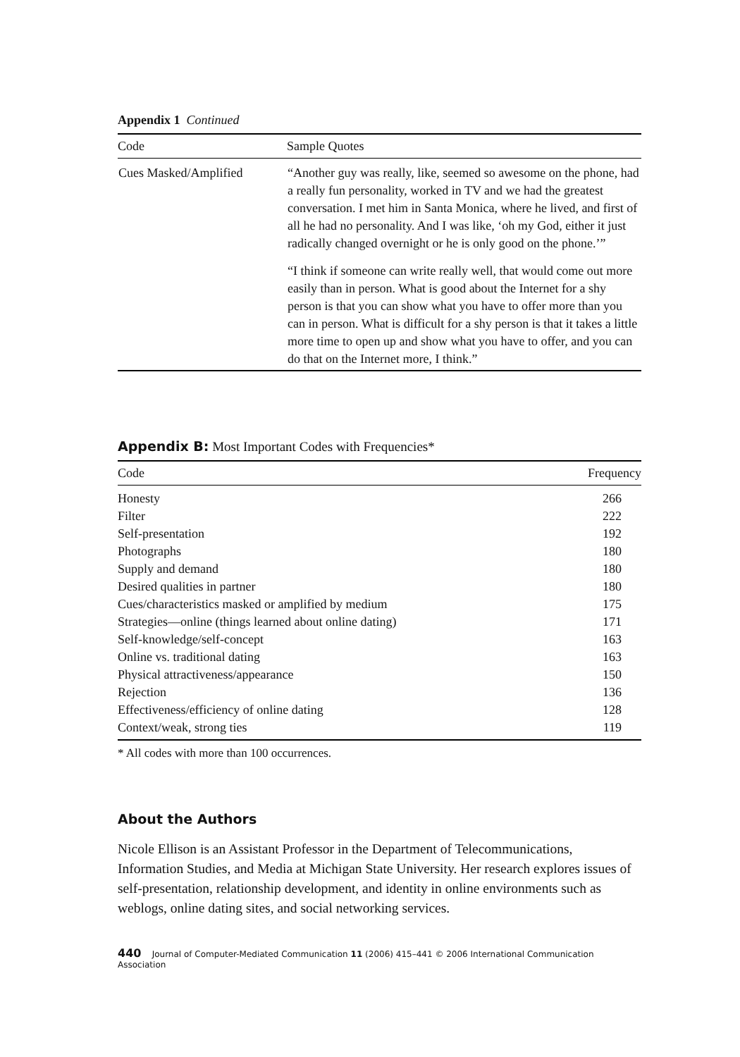Appendix 1 Continued
| Code | Sample Quotes |
| --- | --- |
| Cues Masked/Amplified | “Another guy was really, like, seemed so awesome on the phone, had a really fun personality, worked in TV and we had the greatest conversation. I met him in Santa Monica, where he lived, and first of all he had no personality. And I was like, ‘oh my God, either it just radically changed overnight or he is only good on the phone.’” “I think if someone can write really well, that would come out more easily than in person. What is good about the Internet for a shy person is that you can show what you have to offer more than you can in person. What is difficult for a shy person is that it takes a little more time to open up and show what you have to offer, and you can do that on the Internet more, I think.” |
Appendix B: Most Important Codes with Frequencies*
| Code | Frequency |
| --- | --- |
| Honesty | 266 |
| Filter | 222 |
| Self-presentation | 192 |
| Photographs | 180 |
| Supply and demand | 180 |
| Desired qualities in partner | 180 |
| Cues/characteristics masked or amplified by medium | 175 |
| Strategies—online (things learned about online dating) | 171 |
| Self-knowledge/self-concept | 163 |
| Online vs. traditional dating | 163 |
| Physical attractiveness/appearance | 150 |
| Rejection | 136 |
| Effectiveness/efficiency of online dating | 128 |
| Context/weak, strong ties | 119 |
* All codes with more than 100 occurrences.
About the Authors
Nicole Ellison is an Assistant Professor in the Department of Telecommunications, Information Studies, and Media at Michigan State University. Her research explores issues of self-presentation, relationship development, and identity in online environments such as weblogs, online dating sites, and social networking services.
440 Journal of Computer-Mediated Communication 11 (2006) 415–441 © 2006 International Communication Association